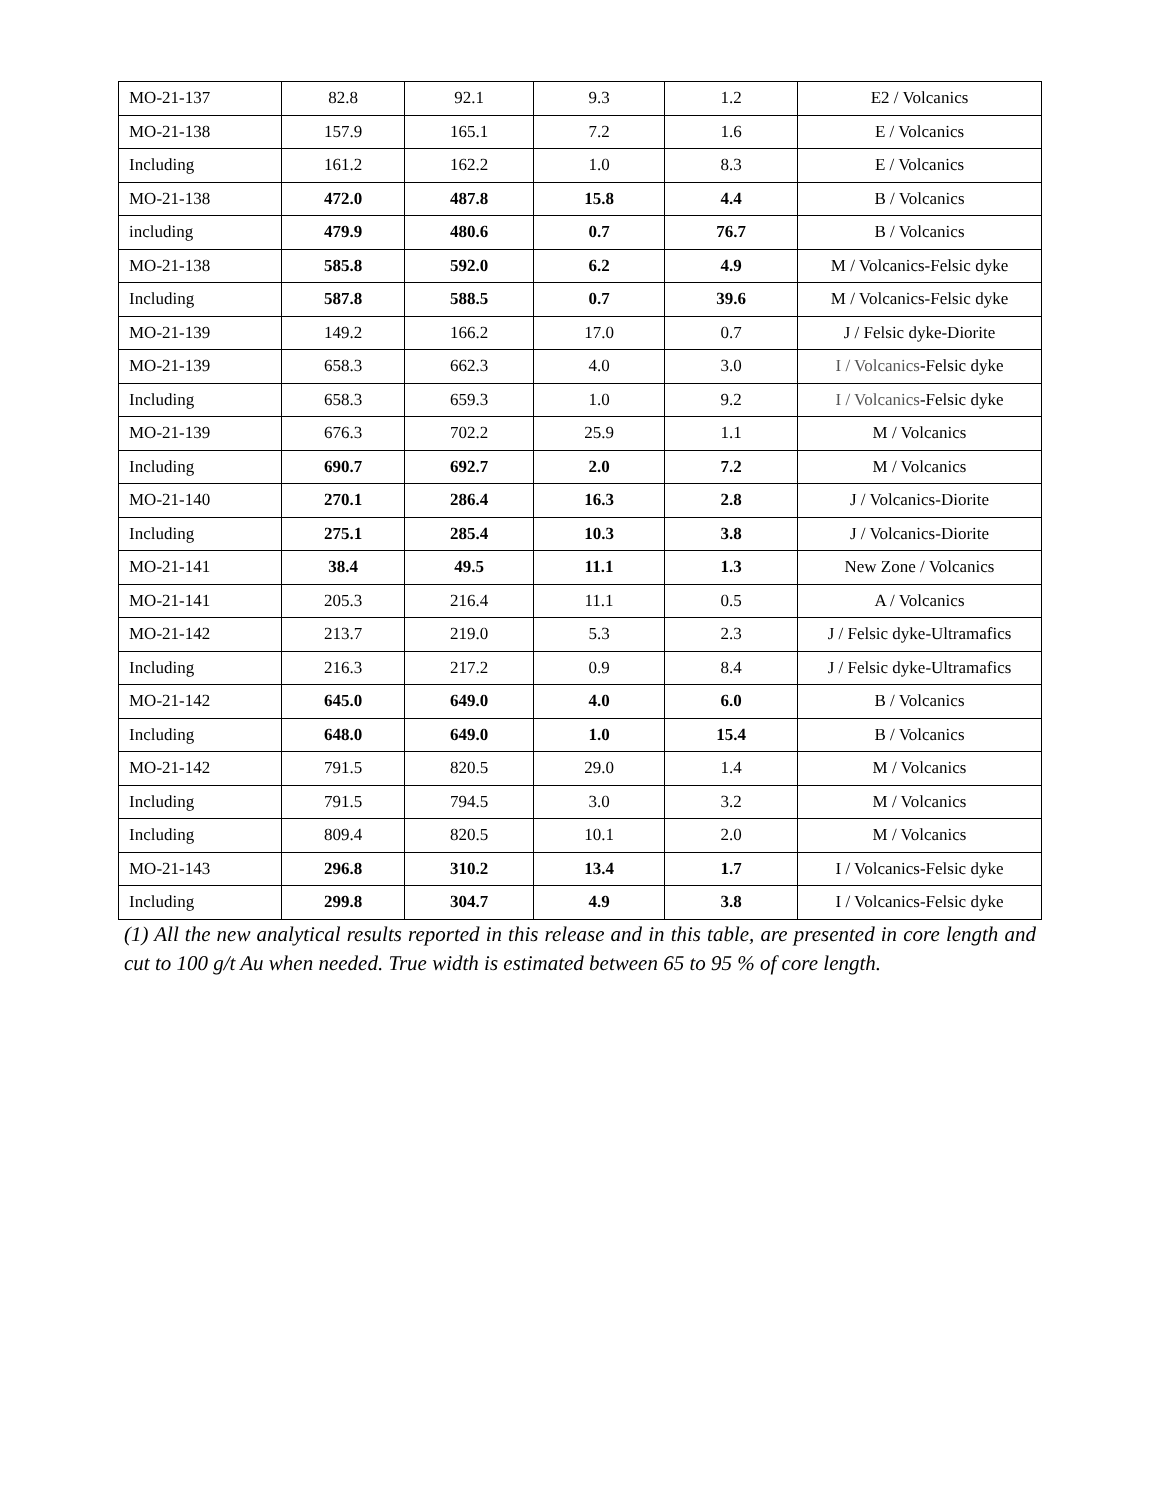| MO-21-137 | 82.8 | 92.1 | 9.3 | 1.2 | E2 / Volcanics |
| MO-21-138 | 157.9 | 165.1 | 7.2 | 1.6 | E / Volcanics |
| Including | 161.2 | 162.2 | 1.0 | 8.3 | E / Volcanics |
| MO-21-138 | 472.0 | 487.8 | 15.8 | 4.4 | B / Volcanics |
| including | 479.9 | 480.6 | 0.7 | 76.7 | B / Volcanics |
| MO-21-138 | 585.8 | 592.0 | 6.2 | 4.9 | M / Volcanics-Felsic dyke |
| Including | 587.8 | 588.5 | 0.7 | 39.6 | M / Volcanics-Felsic dyke |
| MO-21-139 | 149.2 | 166.2 | 17.0 | 0.7 | J / Felsic dyke-Diorite |
| MO-21-139 | 658.3 | 662.3 | 4.0 | 3.0 | I / Volcanics -Felsic dyke |
| Including | 658.3 | 659.3 | 1.0 | 9.2 | I / Volcanics -Felsic dyke |
| MO-21-139 | 676.3 | 702.2 | 25.9 | 1.1 | M / Volcanics |
| Including | 690.7 | 692.7 | 2.0 | 7.2 | M / Volcanics |
| MO-21-140 | 270.1 | 286.4 | 16.3 | 2.8 | J / Volcanics-Diorite |
| Including | 275.1 | 285.4 | 10.3 | 3.8 | J / Volcanics-Diorite |
| MO-21-141 | 38.4 | 49.5 | 11.1 | 1.3 | New Zone / Volcanics |
| MO-21-141 | 205.3 | 216.4 | 11.1 | 0.5 | A / Volcanics |
| MO-21-142 | 213.7 | 219.0 | 5.3 | 2.3 | J / Felsic dyke-Ultramafics |
| Including | 216.3 | 217.2 | 0.9 | 8.4 | J / Felsic dyke-Ultramafics |
| MO-21-142 | 645.0 | 649.0 | 4.0 | 6.0 | B / Volcanics |
| Including | 648.0 | 649.0 | 1.0 | 15.4 | B / Volcanics |
| MO-21-142 | 791.5 | 820.5 | 29.0 | 1.4 | M / Volcanics |
| Including | 791.5 | 794.5 | 3.0 | 3.2 | M / Volcanics |
| Including | 809.4 | 820.5 | 10.1 | 2.0 | M / Volcanics |
| MO-21-143 | 296.8 | 310.2 | 13.4 | 1.7 | I / Volcanics-Felsic dyke |
| Including | 299.8 | 304.7 | 4.9 | 3.8 | I / Volcanics-Felsic dyke |
(1) All the new analytical results reported in this release and in this table, are presented in core length and cut to 100 g/t Au when needed. True width is estimated between 65 to 95 % of core length.